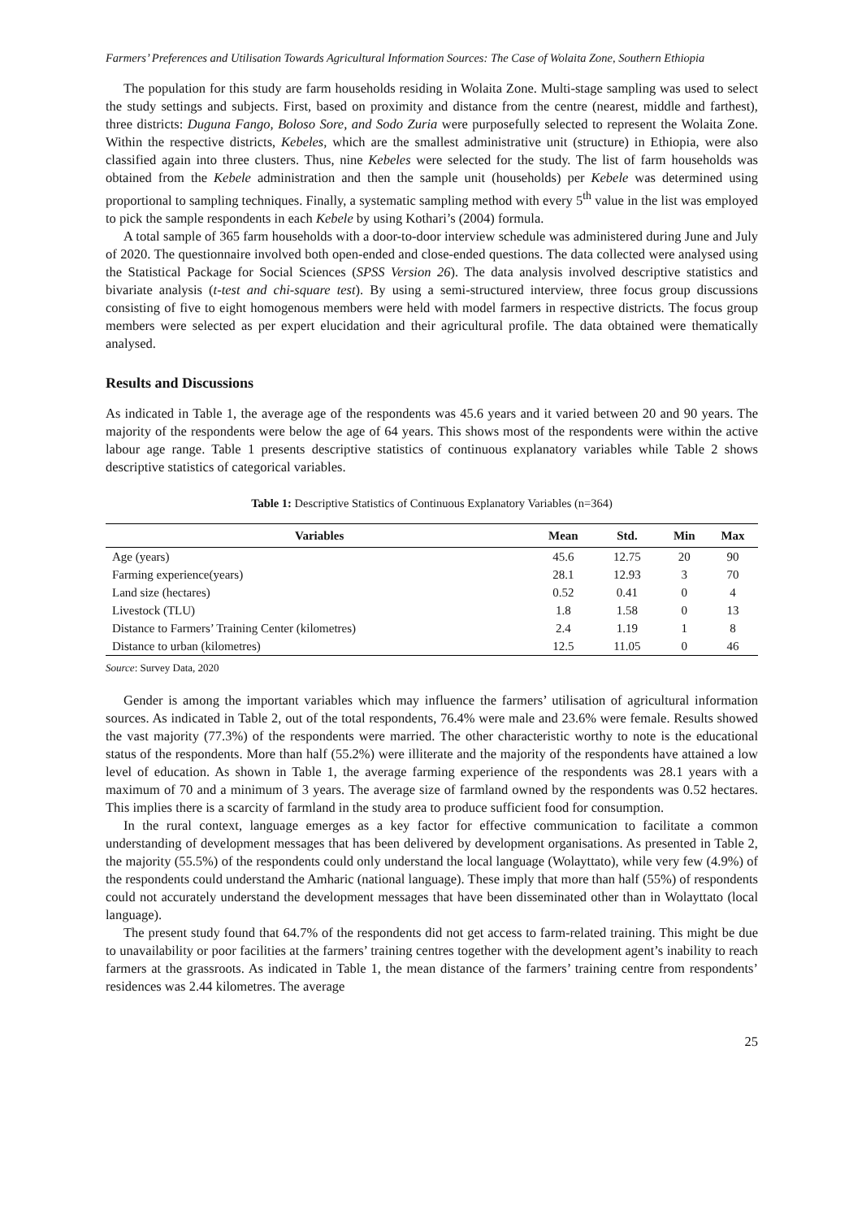Farmers’ Preferences and Utilisation Towards Agricultural Information Sources: The Case of Wolaita Zone, Southern Ethiopia
The population for this study are farm households residing in Wolaita Zone. Multi-stage sampling was used to select the study settings and subjects. First, based on proximity and distance from the centre (nearest, middle and farthest), three districts: Duguna Fango, Boloso Sore, and Sodo Zuria were purposefully selected to represent the Wolaita Zone. Within the respective districts, Kebeles, which are the smallest administrative unit (structure) in Ethiopia, were also classified again into three clusters. Thus, nine Kebeles were selected for the study. The list of farm households was obtained from the Kebele administration and then the sample unit (households) per Kebele was determined using proportional to sampling techniques. Finally, a systematic sampling method with every 5<sup>th</sup> value in the list was employed to pick the sample respondents in each Kebele by using Kothari’s (2004) formula.
A total sample of 365 farm households with a door-to-door interview schedule was administered during June and July of 2020. The questionnaire involved both open-ended and close-ended questions. The data collected were analysed using the Statistical Package for Social Sciences (SPSS Version 26). The data analysis involved descriptive statistics and bivariate analysis (t-test and chi-square test). By using a semi-structured interview, three focus group discussions consisting of five to eight homogenous members were held with model farmers in respective districts. The focus group members were selected as per expert elucidation and their agricultural profile. The data obtained were thematically analysed.
Results and Discussions
As indicated in Table 1, the average age of the respondents was 45.6 years and it varied between 20 and 90 years. The majority of the respondents were below the age of 64 years. This shows most of the respondents were within the active labour age range. Table 1 presents descriptive statistics of continuous explanatory variables while Table 2 shows descriptive statistics of categorical variables.
Table 1: Descriptive Statistics of Continuous Explanatory Variables (n=364)
| Variables | Mean | Std. | Min | Max |
| --- | --- | --- | --- | --- |
| Age (years) | 45.6 | 12.75 | 20 | 90 |
| Farming experience(years) | 28.1 | 12.93 | 3 | 70 |
| Land size (hectares) | 0.52 | 0.41 | 0 | 4 |
| Livestock (TLU) | 1.8 | 1.58 | 0 | 13 |
| Distance to Farmers’ Training Center (kilometres) | 2.4 | 1.19 | 1 | 8 |
| Distance to urban (kilometres) | 12.5 | 11.05 | 0 | 46 |
Source: Survey Data, 2020
Gender is among the important variables which may influence the farmers’ utilisation of agricultural information sources. As indicated in Table 2, out of the total respondents, 76.4% were male and 23.6% were female. Results showed the vast majority (77.3%) of the respondents were married. The other characteristic worthy to note is the educational status of the respondents. More than half (55.2%) were illiterate and the majority of the respondents have attained a low level of education. As shown in Table 1, the average farming experience of the respondents was 28.1 years with a maximum of 70 and a minimum of 3 years. The average size of farmland owned by the respondents was 0.52 hectares. This implies there is a scarcity of farmland in the study area to produce sufficient food for consumption.
In the rural context, language emerges as a key factor for effective communication to facilitate a common understanding of development messages that has been delivered by development organisations. As presented in Table 2, the majority (55.5%) of the respondents could only understand the local language (Wolayttato), while very few (4.9%) of the respondents could understand the Amharic (national language). These imply that more than half (55%) of respondents could not accurately understand the development messages that have been disseminated other than in Wolayttato (local language).
The present study found that 64.7% of the respondents did not get access to farm-related training. This might be due to unavailability or poor facilities at the farmers’ training centres together with the development agent’s inability to reach farmers at the grassroots. As indicated in Table 1, the mean distance of the farmers’ training centre from respondents’ residences was 2.44 kilometres. The average
25